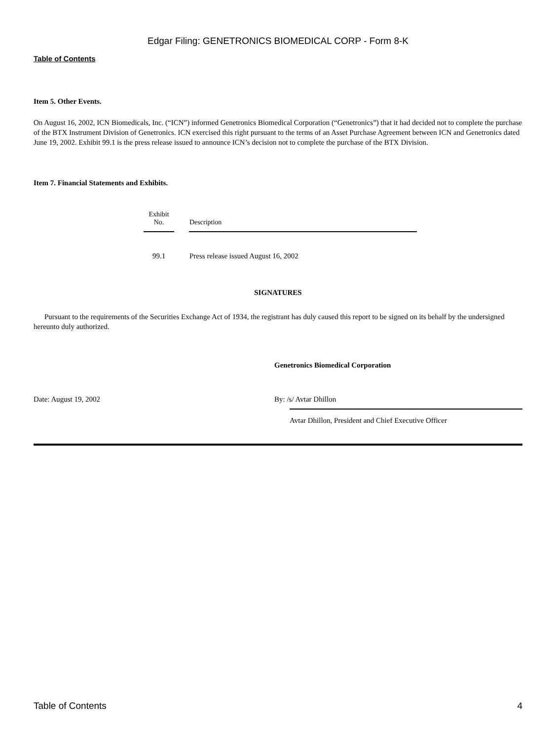Edgar Filing: GENETRONICS BIOMEDICAL CORP - Form 8-K
Table of Contents
Item 5. Other Events.
On August 16, 2002, ICN Biomedicals, Inc. (“ICN”) informed Genetronics Biomedical Corporation (“Genetronics”) that it had decided not to complete the purchase of the BTX Instrument Division of Genetronics. ICN exercised this right pursuant to the terms of an Asset Purchase Agreement between ICN and Genetronics dated June 19, 2002. Exhibit 99.1 is the press release issued to announce ICN’s decision not to complete the purchase of the BTX Division.
Item 7. Financial Statements and Exhibits.
| Exhibit No. | | Description |
| 99.1 | | Press release issued August 16, 2002 |
SIGNATURES
Pursuant to the requirements of the Securities Exchange Act of 1934, the registrant has duly caused this report to be signed on its behalf by the undersigned hereunto duly authorized.
Genetronics Biomedical Corporation
Date: August 19, 2002 By: /s/ Avtar Dhillon
Avtar Dhillon, President and Chief Executive Officer
Table of Contents 4